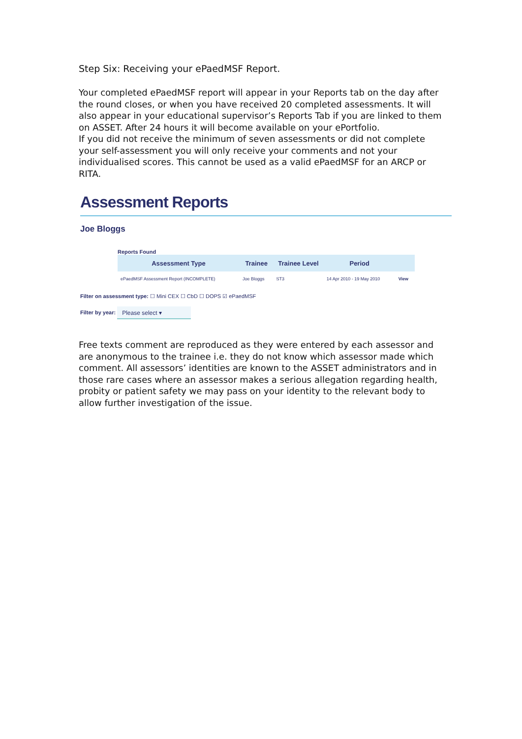Step Six: Receiving your ePaedMSF Report.
Your completed ePaedMSF report will appear in your Reports tab on the day after the round closes, or when you have received 20 completed assessments. It will also appear in your educational supervisor’s Reports Tab if you are linked to them on ASSET. After 24 hours it will become available on your ePortfolio.
If you did not receive the minimum of seven assessments or did not complete your self-assessment you will only receive your comments and not your individualised scores. This cannot be used as a valid ePaedMSF for an ARCP or RITA.
Assessment Reports
Joe Bloggs
Reports Found
| Assessment Type | Trainee | Trainee Level | Period | |
| --- | --- | --- | --- | --- |
| ePaedMSF Assessment Report (INCOMPLETE) | Joe Bloggs | ST3 | 14 Apr 2010 - 19 May 2010 | View |
Filter on assessment type: ☐ Mini CEX ☐ CbD ☐ DOPS ☑ ePaedMSF
Filter by year: Please select ▾
Free texts comment are reproduced as they were entered by each assessor and are anonymous to the trainee i.e. they do not know which assessor made which comment. All assessors’ identities are known to the ASSET administrators and in those rare cases where an assessor makes a serious allegation regarding health, probity or patient safety we may pass on your identity to the relevant body to allow further investigation of the issue.